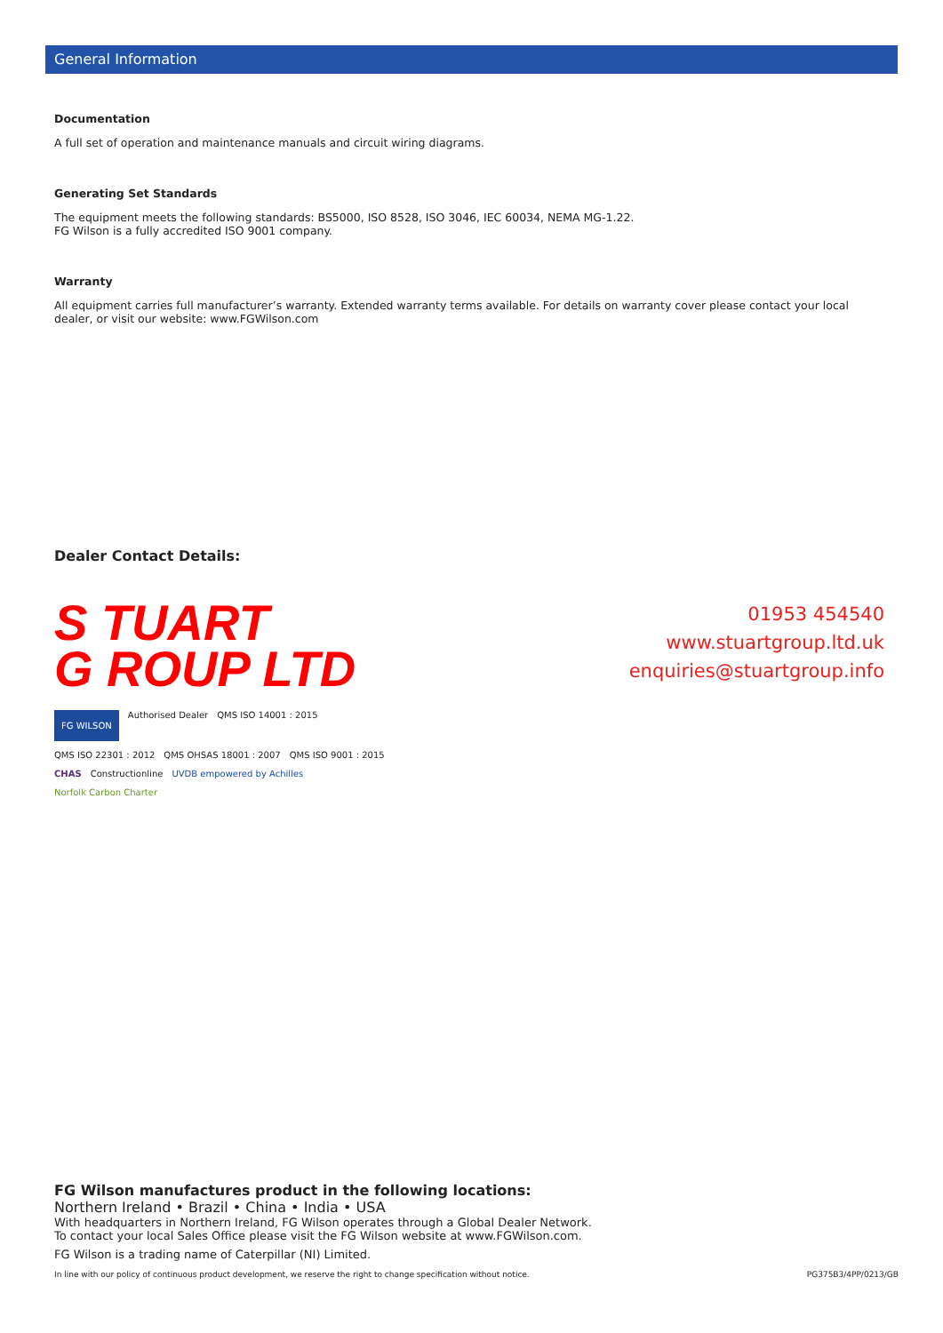General Information
Documentation
A full set of operation and maintenance manuals and circuit wiring diagrams.
Generating Set Standards
The equipment meets the following standards: BS5000, ISO 8528, ISO 3046, IEC 60034, NEMA MG-1.22.
FG Wilson is a fully accredited ISO 9001 company.
Warranty
All equipment carries full manufacturer’s warranty. Extended warranty terms available. For details on warranty cover please contact your local dealer, or visit our website: www.FGWilson.com
Dealer Contact Details:
S TUART
G ROUP LTD
FG WILSON Authorised Dealer QMS ISO 14001 : 2015 QMS ISO 22301 : 2012 QMS OHSAS 18001 : 2007 QMS ISO 9001 : 2015 CHAS Constructionline UVDB empowered by Achilles Norfolk Carbon Charter
01953 454540
www.stuartgroup.ltd.uk
enquiries@stuartgroup.info
FG Wilson manufactures product in the following locations:
Northern Ireland • Brazil • China • India • USA
With headquarters in Northern Ireland, FG Wilson operates through a Global Dealer Network.
To contact your local Sales Office please visit the FG Wilson website at www.FGWilson.com.
FG Wilson is a trading name of Caterpillar (NI) Limited.
In line with our policy of continuous product development, we reserve the right to change specification without notice. PG375B3/4PP/0213/GB